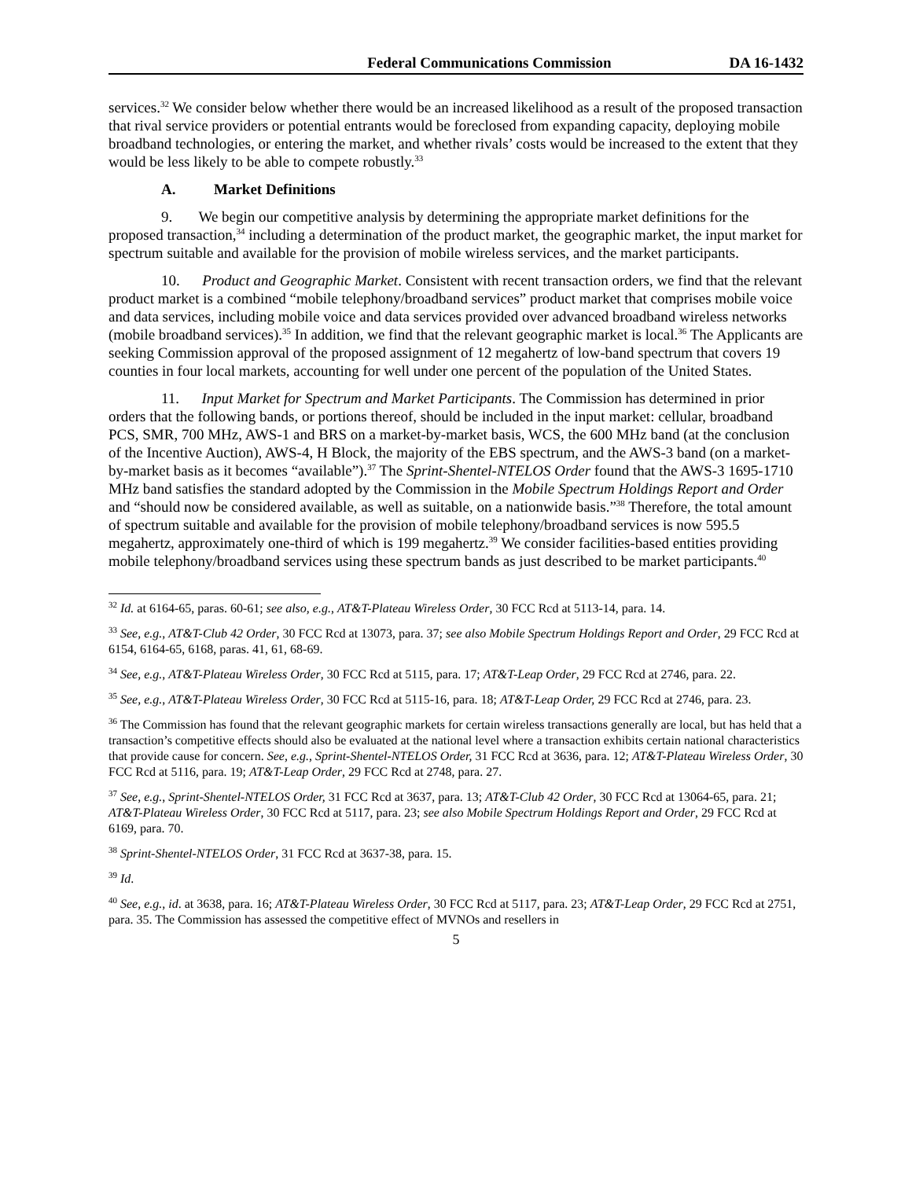Federal Communications Commission DA 16-1432
services.<sup>32</sup> We consider below whether there would be an increased likelihood as a result of the proposed transaction that rival service providers or potential entrants would be foreclosed from expanding capacity, deploying mobile broadband technologies, or entering the market, and whether rivals’ costs would be increased to the extent that they would be less likely to be able to compete robustly.<sup>33</sup>
A. Market Definitions
9. We begin our competitive analysis by determining the appropriate market definitions for the proposed transaction,<sup>34</sup> including a determination of the product market, the geographic market, the input market for spectrum suitable and available for the provision of mobile wireless services, and the market participants.
10. Product and Geographic Market. Consistent with recent transaction orders, we find that the relevant product market is a combined “mobile telephony/broadband services” product market that comprises mobile voice and data services, including mobile voice and data services provided over advanced broadband wireless networks (mobile broadband services).<sup>35</sup> In addition, we find that the relevant geographic market is local.<sup>36</sup> The Applicants are seeking Commission approval of the proposed assignment of 12 megahertz of low-band spectrum that covers 19 counties in four local markets, accounting for well under one percent of the population of the United States.
11. Input Market for Spectrum and Market Participants. The Commission has determined in prior orders that the following bands, or portions thereof, should be included in the input market: cellular, broadband PCS, SMR, 700 MHz, AWS-1 and BRS on a market-by-market basis, WCS, the 600 MHz band (at the conclusion of the Incentive Auction), AWS-4, H Block, the majority of the EBS spectrum, and the AWS-3 band (on a market-by-market basis as it becomes “available”).<sup>37</sup> The Sprint-Shentel-NTELOS Order found that the AWS-3 1695-1710 MHz band satisfies the standard adopted by the Commission in the Mobile Spectrum Holdings Report and Order and “should now be considered available, as well as suitable, on a nationwide basis.”<sup>38</sup> Therefore, the total amount of spectrum suitable and available for the provision of mobile telephony/broadband services is now 595.5 megahertz, approximately one-third of which is 199 megahertz.<sup>39</sup> We consider facilities-based entities providing mobile telephony/broadband services using these spectrum bands as just described to be market participants.<sup>40</sup>
<sup>32</sup> Id. at 6164-65, paras. 60-61; see also, e.g., AT&T-Plateau Wireless Order, 30 FCC Rcd at 5113-14, para. 14.
<sup>33</sup> See, e.g., AT&T-Club 42 Order, 30 FCC Rcd at 13073, para. 37; see also Mobile Spectrum Holdings Report and Order, 29 FCC Rcd at 6154, 6164-65, 6168, paras. 41, 61, 68-69.
<sup>34</sup> See, e.g., AT&T-Plateau Wireless Order, 30 FCC Rcd at 5115, para. 17; AT&T-Leap Order, 29 FCC Rcd at 2746, para. 22.
<sup>35</sup> See, e.g., AT&T-Plateau Wireless Order, 30 FCC Rcd at 5115-16, para. 18; AT&T-Leap Order, 29 FCC Rcd at 2746, para. 23.
<sup>36</sup> The Commission has found that the relevant geographic markets for certain wireless transactions generally are local, but has held that a transaction’s competitive effects should also be evaluated at the national level where a transaction exhibits certain national characteristics that provide cause for concern. See, e.g., Sprint-Shentel-NTELOS Order, 31 FCC Rcd at 3636, para. 12; AT&T-Plateau Wireless Order, 30 FCC Rcd at 5116, para. 19; AT&T-Leap Order, 29 FCC Rcd at 2748, para. 27.
<sup>37</sup> See, e.g., Sprint-Shentel-NTELOS Order, 31 FCC Rcd at 3637, para. 13; AT&T-Club 42 Order, 30 FCC Rcd at 13064-65, para. 21; AT&T-Plateau Wireless Order, 30 FCC Rcd at 5117, para. 23; see also Mobile Spectrum Holdings Report and Order, 29 FCC Rcd at 6169, para. 70.
<sup>38</sup> Sprint-Shentel-NTELOS Order, 31 FCC Rcd at 3637-38, para. 15.
<sup>39</sup> Id.
<sup>40</sup> See, e.g., id. at 3638, para. 16; AT&T-Plateau Wireless Order, 30 FCC Rcd at 5117, para. 23; AT&T-Leap Order, 29 FCC Rcd at 2751, para. 35. The Commission has assessed the competitive effect of MVNOs and resellers in
5